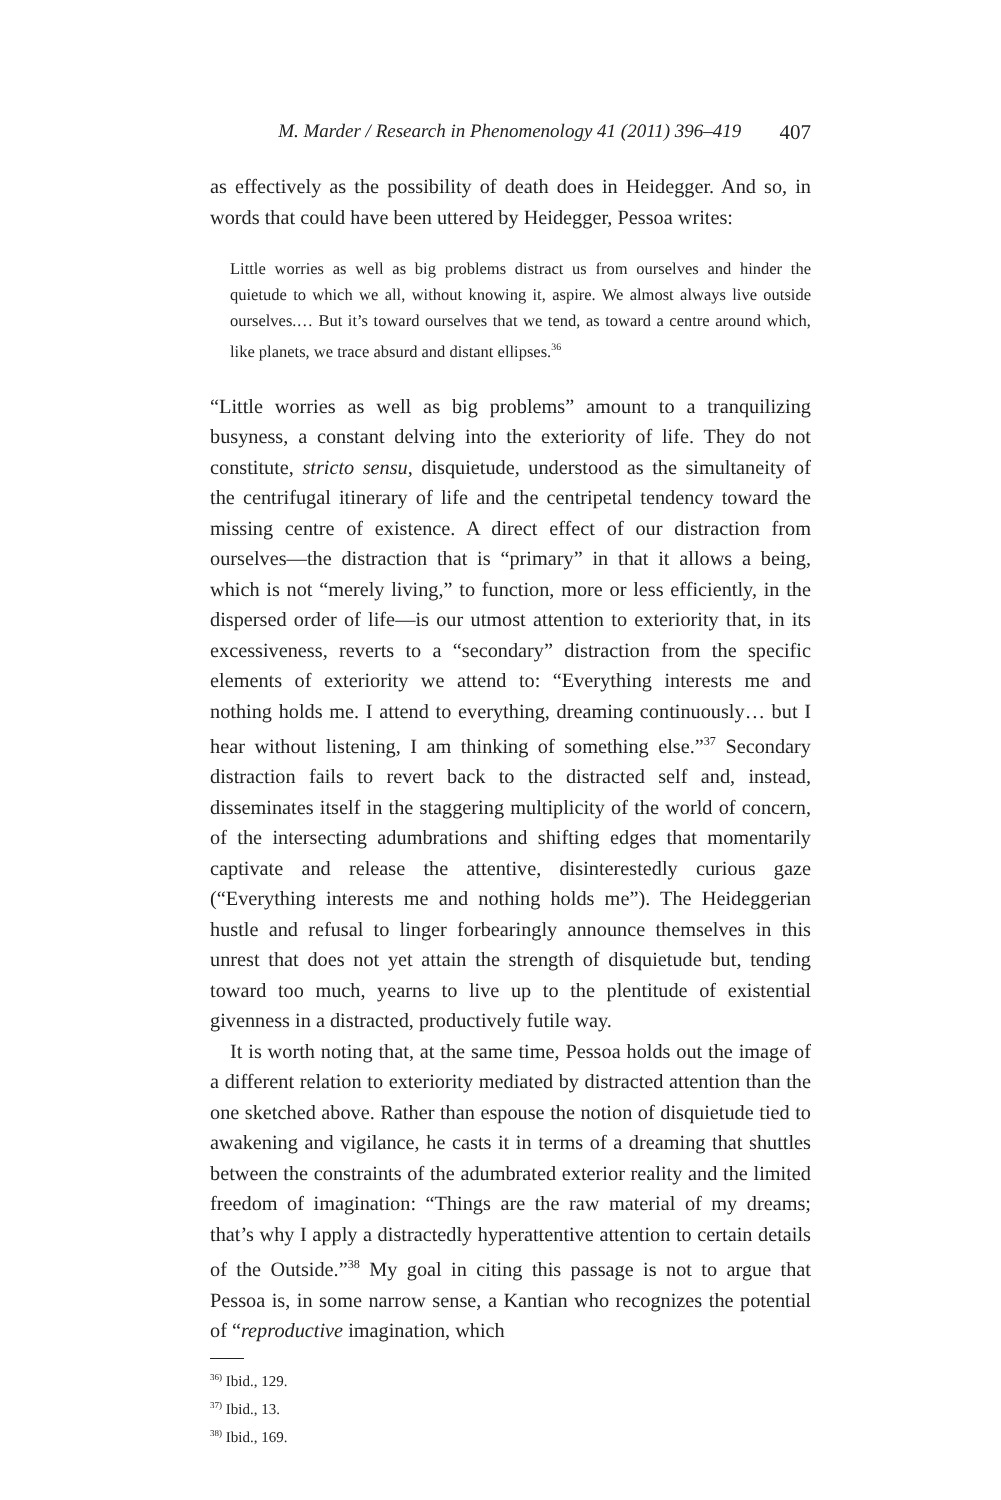M. Marder / Research in Phenomenology 41 (2011) 396–419 407
as effectively as the possibility of death does in Heidegger. And so, in words that could have been uttered by Heidegger, Pessoa writes:
Little worries as well as big problems distract us from ourselves and hinder the quietude to which we all, without knowing it, aspire. We almost always live outside ourselves.… But it’s toward ourselves that we tend, as toward a centre around which, like planets, we trace absurd and distant ellipses.<sup>36</sup>
“Little worries as well as big problems” amount to a tranquilizing busyness, a constant delving into the exteriority of life. They do not constitute, stricto sensu, disquietude, understood as the simultaneity of the centrifugal itinerary of life and the centripetal tendency toward the missing centre of existence. A direct effect of our distraction from ourselves—the distraction that is “primary” in that it allows a being, which is not “merely living,” to function, more or less efficiently, in the dispersed order of life—is our utmost attention to exteriority that, in its excessiveness, reverts to a “secondary” distraction from the specific elements of exteriority we attend to: “Everything interests me and nothing holds me. I attend to everything, dreaming continuously… but I hear without listening, I am thinking of something else.”<sup>37</sup> Secondary distraction fails to revert back to the distracted self and, instead, disseminates itself in the staggering multiplicity of the world of concern, of the intersecting adumbrations and shifting edges that momentarily captivate and release the attentive, disinterestedly curious gaze (“Everything interests me and nothing holds me”). The Heideggerian hustle and refusal to linger forbearingly announce themselves in this unrest that does not yet attain the strength of disquietude but, tending toward too much, yearns to live up to the plentitude of existential givenness in a distracted, productively futile way.
It is worth noting that, at the same time, Pessoa holds out the image of a different relation to exteriority mediated by distracted attention than the one sketched above. Rather than espouse the notion of disquietude tied to awakening and vigilance, he casts it in terms of a dreaming that shuttles between the constraints of the adumbrated exterior reality and the limited freedom of imagination: “Things are the raw material of my dreams; that’s why I apply a distractedly hyperattentive attention to certain details of the Outside.”<sup>38</sup> My goal in citing this passage is not to argue that Pessoa is, in some narrow sense, a Kantian who recognizes the potential of “reproductive imagination, which
<sup>36)</sup> Ibid., 129.
<sup>37)</sup> Ibid., 13.
<sup>38)</sup> Ibid., 169.